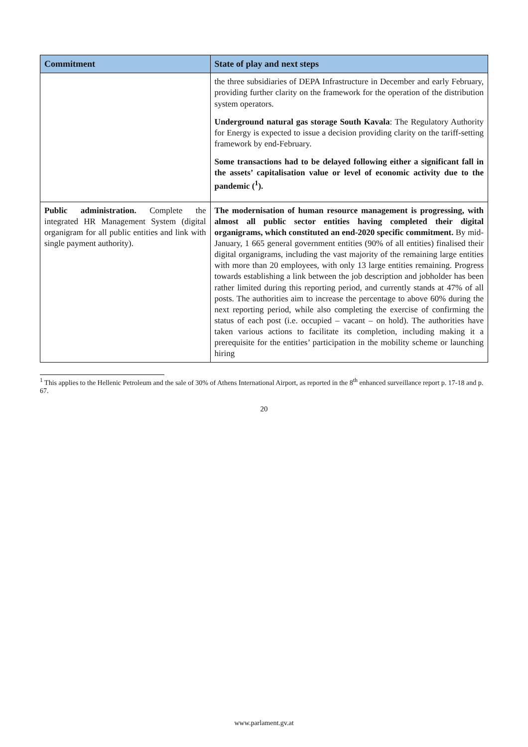| Commitment | State of play and next steps |
| --- | --- |
| | the three subsidiaries of DEPA Infrastructure in December and early February, providing further clarity on the framework for the operation of the distribution system operators. Underground natural gas storage South Kavala : The Regulatory Authority for Energy is expected to issue a decision providing clarity on the tariff-setting framework by end-February. Some transactions had to be delayed following either a significant fall in the assets’ capitalisation value or level of economic activity due to the pandemic (<sup>1</sup>). |
| Public administration. Complete the integrated HR Management System (digital organigram for all public entities and link with single payment authority). | The modernisation of human resource management is progressing, with almost all public sector entities having completed their digital organigrams, which constituted an end-2020 specific commitment. By mid-January, 1 665 general government entities (90% of all entities) finalised their digital organigrams, including the vast majority of the remaining large entities with more than 20 employees, with only 13 large entities remaining. Progress towards establishing a link between the job description and jobholder has been rather limited during this reporting period, and currently stands at 47% of all posts. The authorities aim to increase the percentage to above 60% during the next reporting period, while also completing the exercise of confirming the status of each post (i.e. occupied – vacant – on hold). The authorities have taken various actions to facilitate its completion, including making it a prerequisite for the entities’ participation in the mobility scheme or launching hiring |
<sup>1</sup> This applies to the Hellenic Petroleum and the sale of 30% of Athens International Airport, as reported in the 8<sup>th</sup> enhanced surveillance report p. 17-18 and p. 67.
20
www.parlament.gv.at